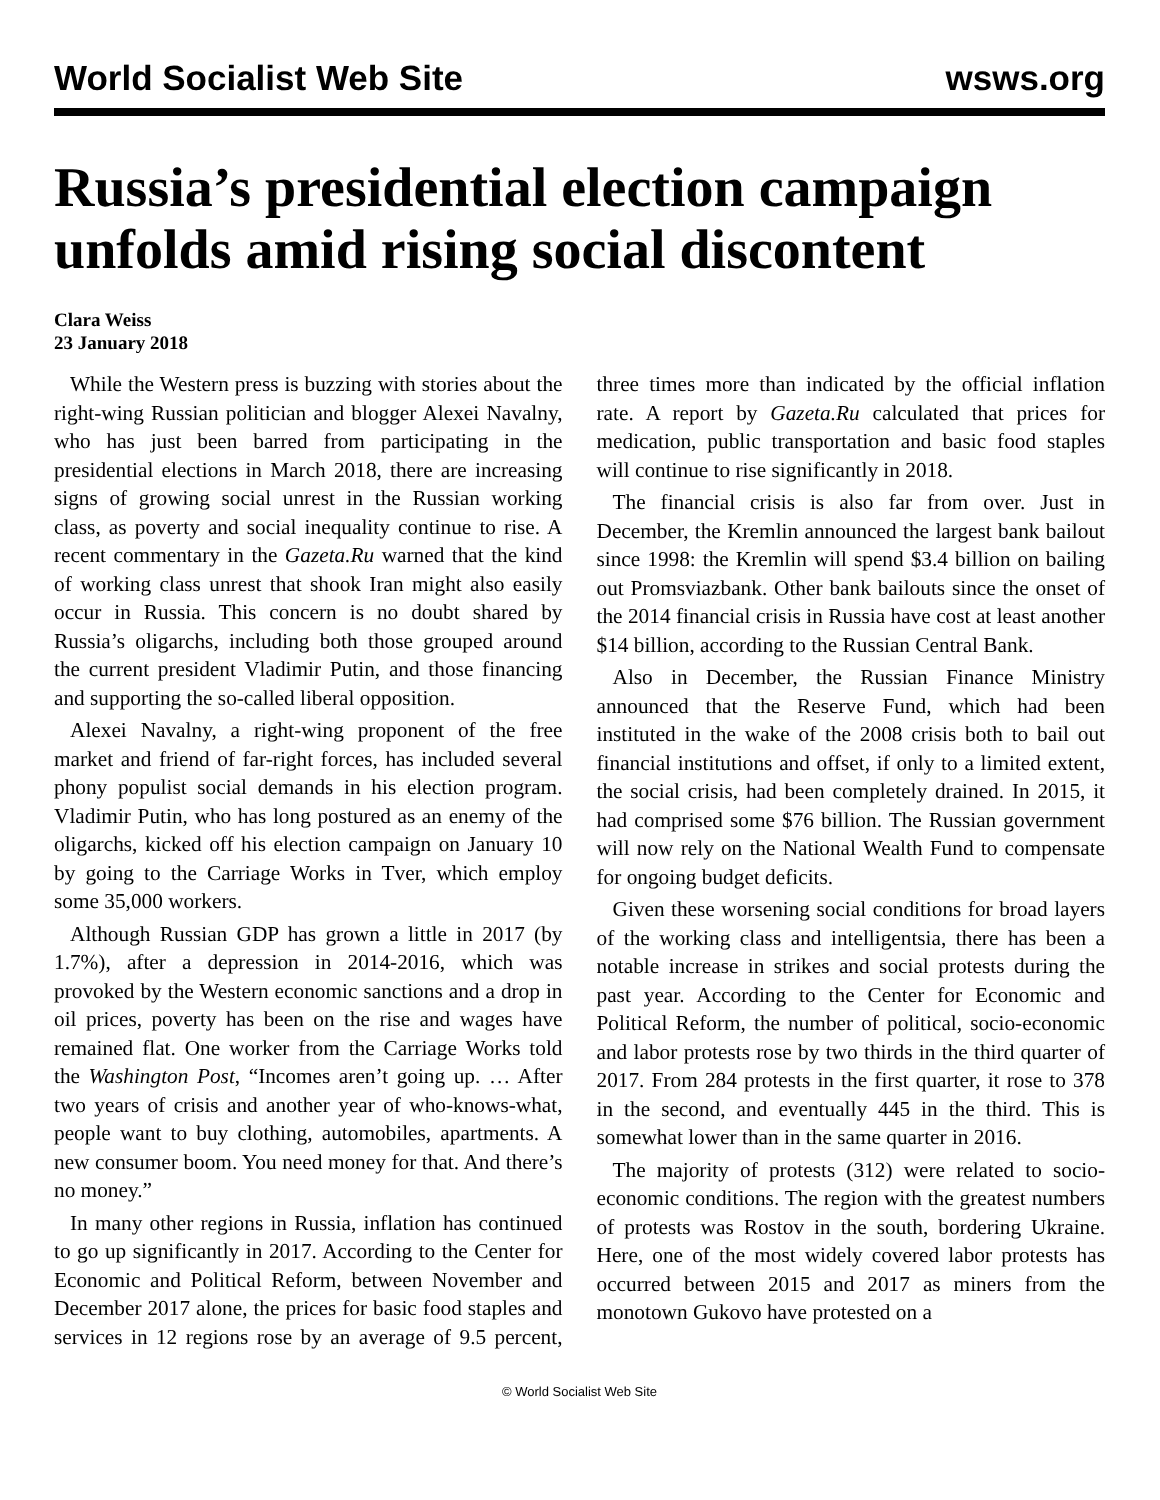World Socialist Web Site wsws.org
Russia’s presidential election campaign unfolds amid rising social discontent
Clara Weiss
23 January 2018
While the Western press is buzzing with stories about the right-wing Russian politician and blogger Alexei Navalny, who has just been barred from participating in the presidential elections in March 2018, there are increasing signs of growing social unrest in the Russian working class, as poverty and social inequality continue to rise. A recent commentary in the Gazeta.Ru warned that the kind of working class unrest that shook Iran might also easily occur in Russia. This concern is no doubt shared by Russia’s oligarchs, including both those grouped around the current president Vladimir Putin, and those financing and supporting the so-called liberal opposition.
Alexei Navalny, a right-wing proponent of the free market and friend of far-right forces, has included several phony populist social demands in his election program. Vladimir Putin, who has long postured as an enemy of the oligarchs, kicked off his election campaign on January 10 by going to the Carriage Works in Tver, which employ some 35,000 workers.
Although Russian GDP has grown a little in 2017 (by 1.7%), after a depression in 2014-2016, which was provoked by the Western economic sanctions and a drop in oil prices, poverty has been on the rise and wages have remained flat. One worker from the Carriage Works told the Washington Post, “Incomes aren’t going up. … After two years of crisis and another year of who-knows-what, people want to buy clothing, automobiles, apartments. A new consumer boom. You need money for that. And there’s no money.”
In many other regions in Russia, inflation has continued to go up significantly in 2017. According to the Center for Economic and Political Reform, between November and December 2017 alone, the prices for basic food staples and services in 12 regions rose by an average of 9.5 percent, three times more than indicated by the official inflation rate. A report by Gazeta.Ru calculated that prices for medication, public transportation and basic food staples will continue to rise significantly in 2018.
The financial crisis is also far from over. Just in December, the Kremlin announced the largest bank bailout since 1998: the Kremlin will spend $3.4 billion on bailing out Promsviazbank. Other bank bailouts since the onset of the 2014 financial crisis in Russia have cost at least another $14 billion, according to the Russian Central Bank.
Also in December, the Russian Finance Ministry announced that the Reserve Fund, which had been instituted in the wake of the 2008 crisis both to bail out financial institutions and offset, if only to a limited extent, the social crisis, had been completely drained. In 2015, it had comprised some $76 billion. The Russian government will now rely on the National Wealth Fund to compensate for ongoing budget deficits.
Given these worsening social conditions for broad layers of the working class and intelligentsia, there has been a notable increase in strikes and social protests during the past year. According to the Center for Economic and Political Reform, the number of political, socio-economic and labor protests rose by two thirds in the third quarter of 2017. From 284 protests in the first quarter, it rose to 378 in the second, and eventually 445 in the third. This is somewhat lower than in the same quarter in 2016.
The majority of protests (312) were related to socio-economic conditions. The region with the greatest numbers of protests was Rostov in the south, bordering Ukraine. Here, one of the most widely covered labor protests has occurred between 2015 and 2017 as miners from the monotown Gukovo have protested on a
© World Socialist Web Site